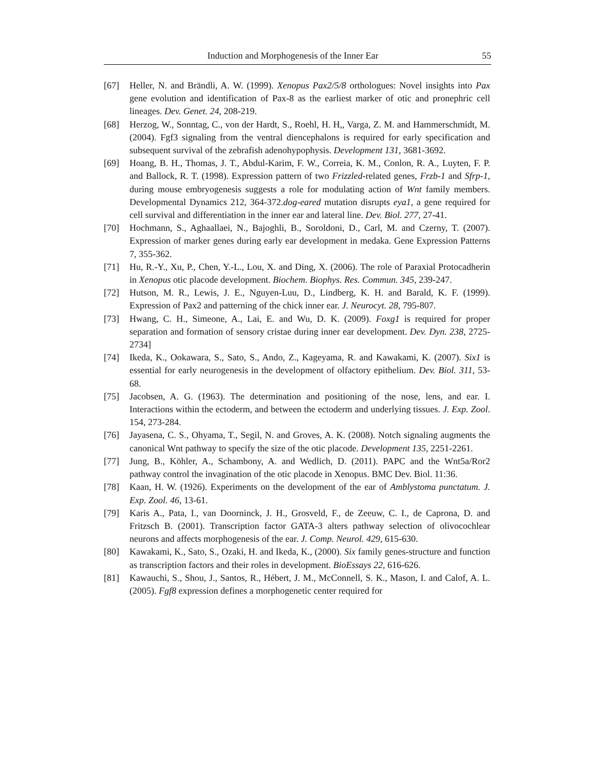Induction and Morphogenesis of the Inner Ear 55
[67] Heller, N. and Brändli, A. W. (1999). Xenopus Pax2/5/8 orthologues: Novel insights into Pax gene evolution and identification of Pax-8 as the earliest marker of otic and pronephric cell lineages. Dev. Genet. 24, 208-219.
[68] Herzog, W., Sonntag, C., von der Hardt, S., Roehl, H. H,, Varga, Z. M. and Hammerschmidt, M. (2004). Fgf3 signaling from the ventral diencephalons is required for early specification and subsequent survival of the zebrafish adenohypophysis. Development 131, 3681-3692.
[69] Hoang, B. H., Thomas, J. T., Abdul-Karim, F. W., Correia, K. M., Conlon, R. A., Luyten, F. P. and Ballock, R. T. (1998). Expression pattern of two Frizzled-related genes, Frzb-1 and Sfrp-1, during mouse embryogenesis suggests a role for modulating action of Wnt family members. Developmental Dynamics 212, 364-372.dog-eared mutation disrupts eya1, a gene required for cell survival and differentiation in the inner ear and lateral line. Dev. Biol. 277, 27-41.
[70] Hochmann, S., Aghaallaei, N., Bajoghli, B., Soroldoni, D., Carl, M. and Czerny, T. (2007). Expression of marker genes during early ear development in medaka. Gene Expression Patterns 7, 355-362.
[71] Hu, R.-Y., Xu, P., Chen, Y.-L., Lou, X. and Ding, X. (2006). The role of Paraxial Protocadherin in Xenopus otic placode development. Biochem. Biophys. Res. Commun. 345, 239-247.
[72] Hutson, M. R., Lewis, J. E., Nguyen-Luu, D., Lindberg, K. H. and Barald, K. F. (1999). Expression of Pax2 and patterning of the chick inner ear. J. Neurocyt. 28, 795-807.
[73] Hwang, C. H., Simeone, A., Lai, E. and Wu, D. K. (2009). Foxg1 is required for proper separation and formation of sensory cristae during inner ear development. Dev. Dyn. 238, 2725-2734]
[74] Ikeda, K., Ookawara, S., Sato, S., Ando, Z., Kageyama, R. and Kawakami, K. (2007). Six1 is essential for early neurogenesis in the development of olfactory epithelium. Dev. Biol. 311, 53-68.
[75] Jacobsen, A. G. (1963). The determination and positioning of the nose, lens, and ear. I. Interactions within the ectoderm, and between the ectoderm and underlying tissues. J. Exp. Zool. 154, 273-284.
[76] Jayasena, C. S., Ohyama, T., Segil, N. and Groves, A. K. (2008). Notch signaling augments the canonical Wnt pathway to specify the size of the otic placode. Development 135, 2251-2261.
[77] Jung, B., Köhler, A., Schambony, A. and Wedlich, D. (2011). PAPC and the Wnt5a/Ror2 pathway control the invagination of the otic placode in Xenopus. BMC Dev. Biol. 11:36.
[78] Kaan, H. W. (1926). Experiments on the development of the ear of Amblystoma punctatum. J. Exp. Zool. 46, 13-61.
[79] Karis A., Pata, I., van Doorninck, J. H., Grosveld, F., de Zeeuw, C. I., de Caprona, D. and Fritzsch B. (2001). Transcription factor GATA-3 alters pathway selection of olivocochlear neurons and affects morphogenesis of the ear. J. Comp. Neurol. 429, 615-630.
[80] Kawakami, K., Sato, S., Ozaki, H. and Ikeda, K., (2000). Six family genes-structure and function as transcription factors and their roles in development. BioEssays 22, 616-626.
[81] Kawauchi, S., Shou, J., Santos, R., Hébert, J. M., McConnell, S. K., Mason, I. and Calof, A. L. (2005). Fgf8 expression defines a morphogenetic center required for